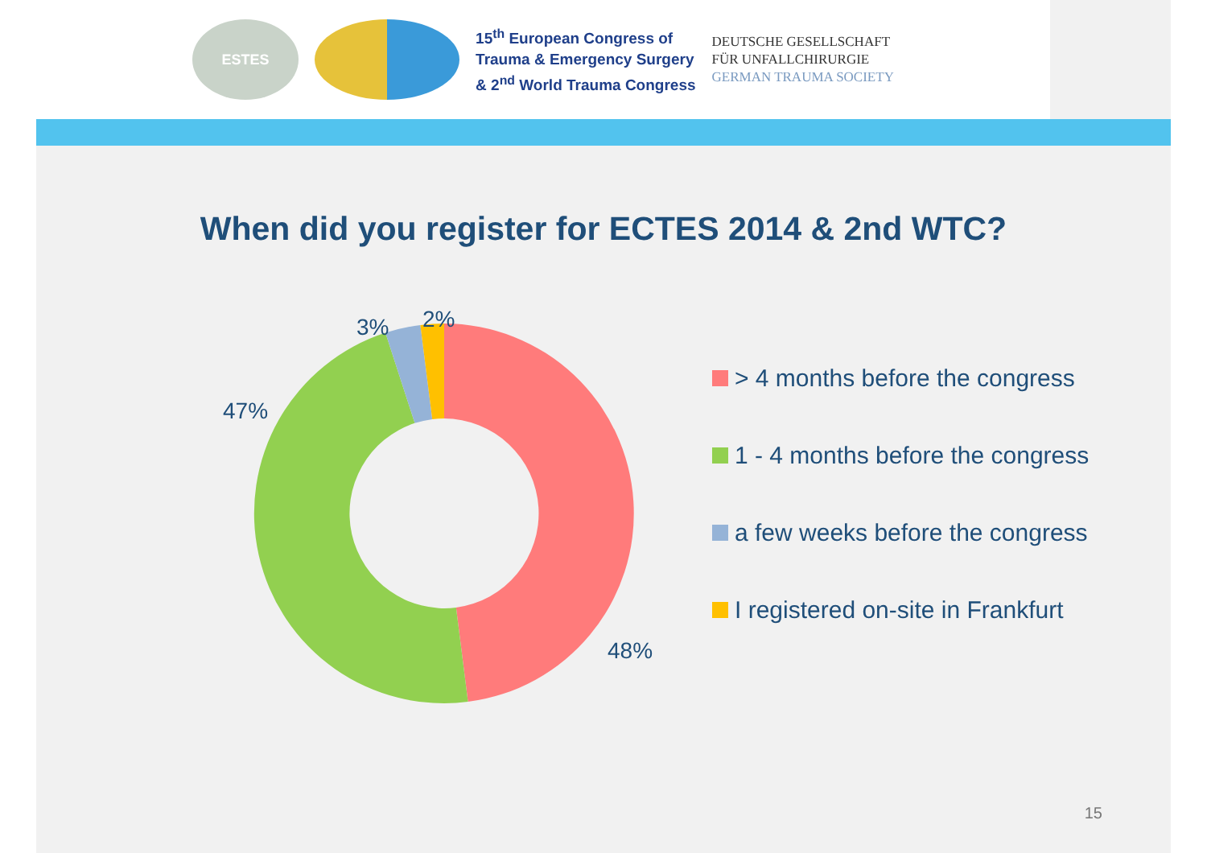ESTES
15<sup>th</sup> European Congress of
Trauma & Emergency Surgery
& 2<sup>nd</sup> World Trauma Congress
DEUTSCHE GESELLSCHAFT
FÜR UNFALLCHIRURGIE
GERMAN TRAUMA SOCIETY
When did you register for ECTES 2014 & 2nd WTC?
3%
2%
47%
48%
> 4 months before the congress
1 - 4 months before the congress
a few weeks before the congress
I registered on-site in Frankfurt
15